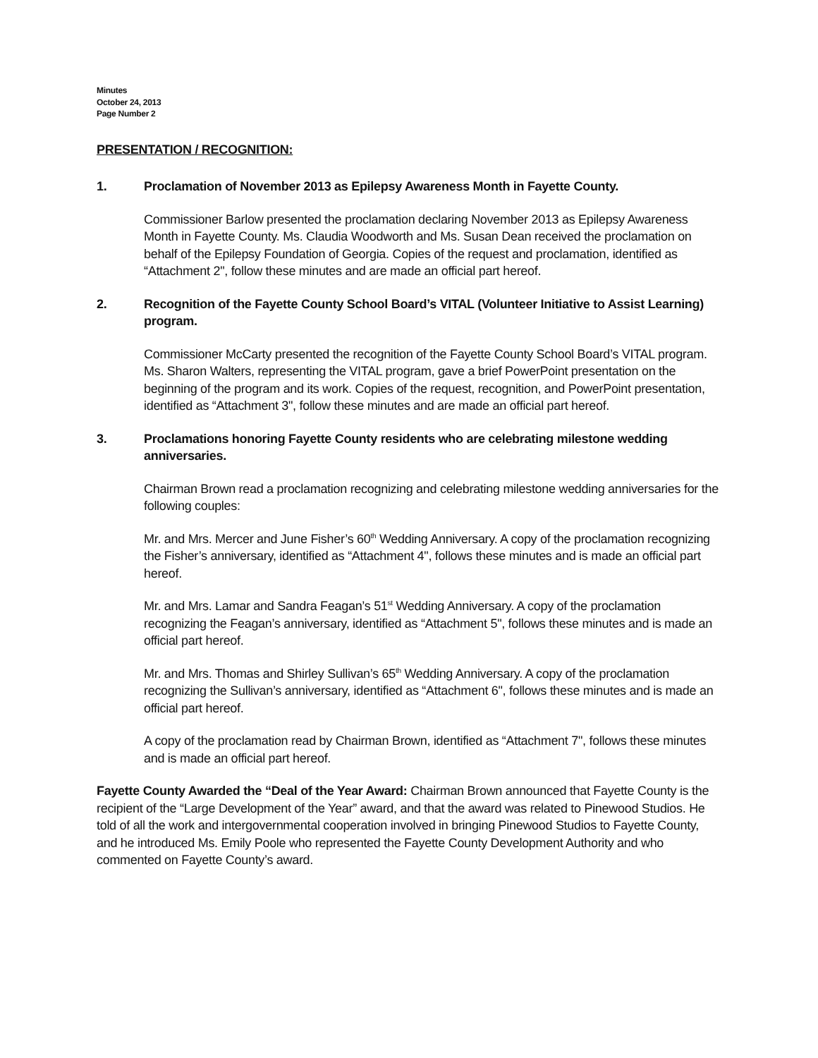Minutes
October 24, 2013
Page Number 2
PRESENTATION / RECOGNITION:
1. Proclamation of November 2013 as Epilepsy Awareness Month in Fayette County.
Commissioner Barlow presented the proclamation declaring November 2013 as Epilepsy Awareness Month in Fayette County. Ms. Claudia Woodworth and Ms. Susan Dean received the proclamation on behalf of the Epilepsy Foundation of Georgia. Copies of the request and proclamation, identified as “Attachment 2", follow these minutes and are made an official part hereof.
2. Recognition of the Fayette County School Board’s VITAL (Volunteer Initiative to Assist Learning) program.
Commissioner McCarty presented the recognition of the Fayette County School Board’s VITAL program. Ms. Sharon Walters, representing the VITAL program, gave a brief PowerPoint presentation on the beginning of the program and its work. Copies of the request, recognition, and PowerPoint presentation, identified as “Attachment 3", follow these minutes and are made an official part hereof.
3. Proclamations honoring Fayette County residents who are celebrating milestone wedding anniversaries.
Chairman Brown read a proclamation recognizing and celebrating milestone wedding anniversaries for the following couples:
Mr. and Mrs. Mercer and June Fisher’s 60<sup>th</sup> Wedding Anniversary. A copy of the proclamation recognizing the Fisher’s anniversary, identified as “Attachment 4", follows these minutes and is made an official part hereof.
Mr. and Mrs. Lamar and Sandra Feagan’s 51<sup>st</sup> Wedding Anniversary. A copy of the proclamation recognizing the Feagan’s anniversary, identified as “Attachment 5", follows these minutes and is made an official part hereof.
Mr. and Mrs. Thomas and Shirley Sullivan’s 65<sup>th</sup> Wedding Anniversary. A copy of the proclamation recognizing the Sullivan’s anniversary, identified as “Attachment 6", follows these minutes and is made an official part hereof.
A copy of the proclamation read by Chairman Brown, identified as “Attachment 7", follows these minutes and is made an official part hereof.
Fayette County Awarded the “Deal of the Year Award: Chairman Brown announced that Fayette County is the recipient of the “Large Development of the Year” award, and that the award was related to Pinewood Studios. He told of all the work and intergovernmental cooperation involved in bringing Pinewood Studios to Fayette County, and he introduced Ms. Emily Poole who represented the Fayette County Development Authority and who commented on Fayette County’s award.